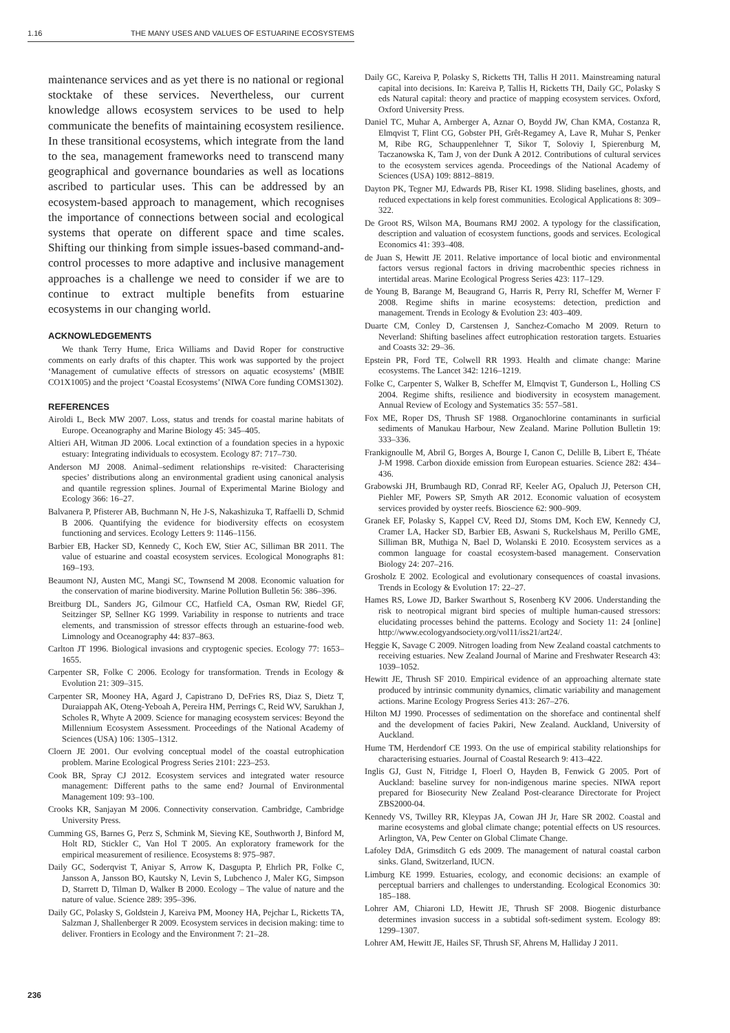1.16 THE MANY USES AND VALUES OF ESTUARINE ECOSYSTEMS
maintenance services and as yet there is no national or regional stocktake of these services. Nevertheless, our current knowledge allows ecosystem services to be used to help communicate the benefits of maintaining ecosystem resilience. In these transitional ecosystems, which integrate from the land to the sea, management frameworks need to transcend many geographical and governance boundaries as well as locations ascribed to particular uses. This can be addressed by an ecosystem-based approach to management, which recognises the importance of connections between social and ecological systems that operate on different space and time scales. Shifting our thinking from simple issues-based command-and-control processes to more adaptive and inclusive management approaches is a challenge we need to consider if we are to continue to extract multiple benefits from estuarine ecosystems in our changing world.
ACKNOWLEDGEMENTS
We thank Terry Hume, Erica Williams and David Roper for constructive comments on early drafts of this chapter. This work was supported by the project ‘Management of cumulative effects of stressors on aquatic ecosystems’ (MBIE CO1X1005) and the project ‘Coastal Ecosystems’ (NIWA Core funding COMS1302).
REFERENCES
Airoldi L, Beck MW 2007. Loss, status and trends for coastal marine habitats of Europe. Oceanography and Marine Biology 45: 345–405.
Altieri AH, Witman JD 2006. Local extinction of a foundation species in a hypoxic estuary: Integrating individuals to ecosystem. Ecology 87: 717–730.
Anderson MJ 2008. Animal–sediment relationships re-visited: Characterising species’ distributions along an environmental gradient using canonical analysis and quantile regression splines. Journal of Experimental Marine Biology and Ecology 366: 16–27.
Balvanera P, Pfisterer AB, Buchmann N, He J-S, Nakashizuka T, Raffaelli D, Schmid B 2006. Quantifying the evidence for biodiversity effects on ecosystem functioning and services. Ecology Letters 9: 1146–1156.
Barbier EB, Hacker SD, Kennedy C, Koch EW, Stier AC, Silliman BR 2011. The value of estuarine and coastal ecosystem services. Ecological Monographs 81: 169–193.
Beaumont NJ, Austen MC, Mangi SC, Townsend M 2008. Economic valuation for the conservation of marine biodiversity. Marine Pollution Bulletin 56: 386–396.
Breitburg DL, Sanders JG, Gilmour CC, Hatfield CA, Osman RW, Riedel GF, Seitzinger SP, Sellner KG 1999. Variability in response to nutrients and trace elements, and transmission of stressor effects through an estuarine-food web. Limnology and Oceanography 44: 837–863.
Carlton JT 1996. Biological invasions and cryptogenic species. Ecology 77: 1653–1655.
Carpenter SR, Folke C 2006. Ecology for transformation. Trends in Ecology & Evolution 21: 309–315.
Carpenter SR, Mooney HA, Agard J, Capistrano D, DeFries RS, Diaz S, Dietz T, Duraiappah AK, Oteng-Yeboah A, Pereira HM, Perrings C, Reid WV, Sarukhan J, Scholes R, Whyte A 2009. Science for managing ecosystem services: Beyond the Millennium Ecosystem Assessment. Proceedings of the National Academy of Sciences (USA) 106: 1305–1312.
Cloern JE 2001. Our evolving conceptual model of the coastal eutrophication problem. Marine Ecological Progress Series 2101: 223–253.
Cook BR, Spray CJ 2012. Ecosystem services and integrated water resource management: Different paths to the same end? Journal of Environmental Management 109: 93–100.
Crooks KR, Sanjayan M 2006. Connectivity conservation. Cambridge, Cambridge University Press.
Cumming GS, Barnes G, Perz S, Schmink M, Sieving KE, Southworth J, Binford M, Holt RD, Stickler C, Van Hol T 2005. An exploratory framework for the empirical measurement of resilience. Ecosystems 8: 975–987.
Daily GC, Soderqvist T, Aniyar S, Arrow K, Dasgupta P, Ehrlich PR, Folke C, Jansson A, Jansson BO, Kautsky N, Levin S, Lubchenco J, Maler KG, Simpson D, Starrett D, Tilman D, Walker B 2000. Ecology – The value of nature and the nature of value. Science 289: 395–396.
Daily GC, Polasky S, Goldstein J, Kareiva PM, Mooney HA, Pejchar L, Ricketts TA, Salzman J, Shallenberger R 2009. Ecosystem services in decision making: time to deliver. Frontiers in Ecology and the Environment 7: 21–28.
Daily GC, Kareiva P, Polasky S, Ricketts TH, Tallis H 2011. Mainstreaming natural capital into decisions. In: Kareiva P, Tallis H, Ricketts TH, Daily GC, Polasky S eds Natural capital: theory and practice of mapping ecosystem services. Oxford, Oxford University Press.
Daniel TC, Muhar A, Arnberger A, Aznar O, Boydd JW, Chan KMA, Costanza R, Elmqvist T, Flint CG, Gobster PH, Grêt-Regamey A, Lave R, Muhar S, Penker M, Ribe RG, Schauppenlehner T, Sikor T, Soloviy I, Spierenburg M, Taczanowska K, Tam J, von der Dunk A 2012. Contributions of cultural services to the ecosystem services agenda. Proceedings of the National Academy of Sciences (USA) 109: 8812–8819.
Dayton PK, Tegner MJ, Edwards PB, Riser KL 1998. Sliding baselines, ghosts, and reduced expectations in kelp forest communities. Ecological Applications 8: 309–322.
De Groot RS, Wilson MA, Boumans RMJ 2002. A typology for the classification, description and valuation of ecosystem functions, goods and services. Ecological Economics 41: 393–408.
de Juan S, Hewitt JE 2011. Relative importance of local biotic and environmental factors versus regional factors in driving macrobenthic species richness in intertidal areas. Marine Ecological Progress Series 423: 117–129.
de Young B, Barange M, Beaugrand G, Harris R, Perry RI, Scheffer M, Werner F 2008. Regime shifts in marine ecosystems: detection, prediction and management. Trends in Ecology & Evolution 23: 403–409.
Duarte CM, Conley D, Carstensen J, Sanchez-Comacho M 2009. Return to Neverland: Shifting baselines affect eutrophication restoration targets. Estuaries and Coasts 32: 29–36.
Epstein PR, Ford TE, Colwell RR 1993. Health and climate change: Marine ecosystems. The Lancet 342: 1216–1219.
Folke C, Carpenter S, Walker B, Scheffer M, Elmqvist T, Gunderson L, Holling CS 2004. Regime shifts, resilience and biodiversity in ecosystem management. Annual Review of Ecology and Systematics 35: 557–581.
Fox ME, Roper DS, Thrush SF 1988. Organochlorine contaminants in surficial sediments of Manukau Harbour, New Zealand. Marine Pollution Bulletin 19: 333–336.
Frankignoulle M, Abril G, Borges A, Bourge I, Canon C, Delille B, Libert E, Théate J-M 1998. Carbon dioxide emission from European estuaries. Science 282: 434–436.
Grabowski JH, Brumbaugh RD, Conrad RF, Keeler AG, Opaluch JJ, Peterson CH, Piehler MF, Powers SP, Smyth AR 2012. Economic valuation of ecosystem services provided by oyster reefs. Bioscience 62: 900–909.
Granek EF, Polasky S, Kappel CV, Reed DJ, Stoms DM, Koch EW, Kennedy CJ, Cramer LA, Hacker SD, Barbier EB, Aswani S, Ruckelshaus M, Perillo GME, Silliman BR, Muthiga N, Bael D, Wolanski E 2010. Ecosystem services as a common language for coastal ecosystem-based management. Conservation Biology 24: 207–216.
Grosholz E 2002. Ecological and evolutionary consequences of coastal invasions. Trends in Ecology & Evolution 17: 22–27.
Hames RS, Lowe JD, Barker Swarthout S, Rosenberg KV 2006. Understanding the risk to neotropical migrant bird species of multiple human-caused stressors: elucidating processes behind the patterns. Ecology and Society 11: 24 [online] http://www.ecologyandsociety.org/vol11/iss21/art24/.
Heggie K, Savage C 2009. Nitrogen loading from New Zealand coastal catchments to receiving estuaries. New Zealand Journal of Marine and Freshwater Research 43: 1039–1052.
Hewitt JE, Thrush SF 2010. Empirical evidence of an approaching alternate state produced by intrinsic community dynamics, climatic variability and management actions. Marine Ecology Progress Series 413: 267–276.
Hilton MJ 1990. Processes of sedimentation on the shoreface and continental shelf and the development of facies Pakiri, New Zealand. Auckland, University of Auckland.
Hume TM, Herdendorf CE 1993. On the use of empirical stability relationships for characterising estuaries. Journal of Coastal Research 9: 413–422.
Inglis GJ, Gust N, Fitridge I, Floerl O, Hayden B, Fenwick G 2005. Port of Auckland: baseline survey for non-indigenous marine species. NIWA report prepared for Biosecurity New Zealand Post-clearance Directorate for Project ZBS2000-04.
Kennedy VS, Twilley RR, Kleypas JA, Cowan JH Jr, Hare SR 2002. Coastal and marine ecosystems and global climate change; potential effects on US resources. Arlington, VA, Pew Center on Global Climate Change.
Lafoley DdA, Grimsditch G eds 2009. The management of natural coastal carbon sinks. Gland, Switzerland, IUCN.
Limburg KE 1999. Estuaries, ecology, and economic decisions: an example of perceptual barriers and challenges to understanding. Ecological Economics 30: 185–188.
Lohrer AM, Chiaroni LD, Hewitt JE, Thrush SF 2008. Biogenic disturbance determines invasion success in a subtidal soft-sediment system. Ecology 89: 1299–1307.
Lohrer AM, Hewitt JE, Hailes SF, Thrush SF, Ahrens M, Halliday J 2011.
236